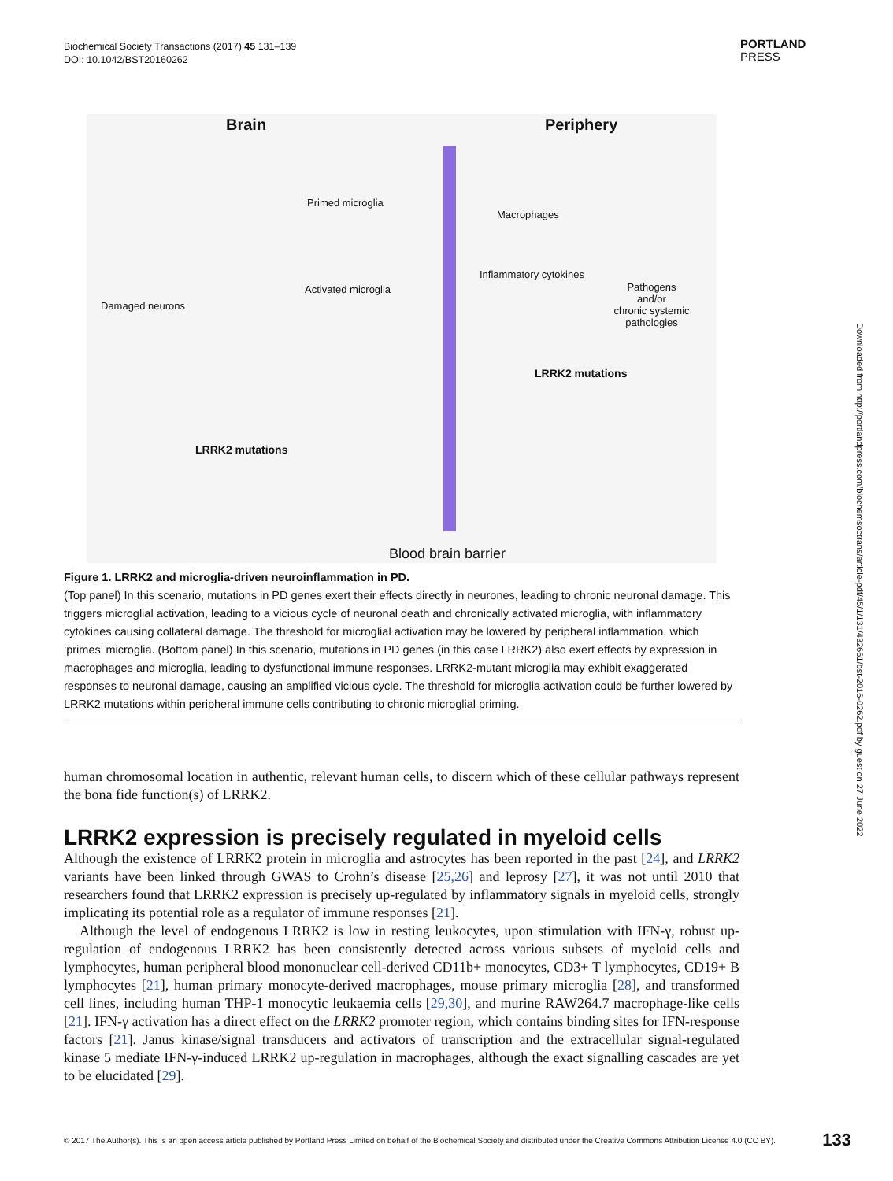Biochemical Society Transactions (2017) 45 131–139
DOI: 10.1042/BST20160262
PORTLAND
PRESS
Downloaded from http://portlandpress.com/biochemsoctrans/article-pdf/45/1/131/432661/bst-2016-0262.pdf by guest on 27 June 2022
Brain Periphery
Primed microglia
Macrophages
Inflammatory cytokines
Activated microglia
Damaged neurons
Pathogens
and/or
chronic systemic pathologies
LRRK2 mutations
LRRK2 mutations
Blood brain barrier
Figure 1. LRRK2 and microglia-driven neuroinflammation in PD.
(Top panel) In this scenario, mutations in PD genes exert their effects directly in neurones, leading to chronic neuronal damage. This triggers microglial activation, leading to a vicious cycle of neuronal death and chronically activated microglia, with inflammatory cytokines causing collateral damage. The threshold for microglial activation may be lowered by peripheral inflammation, which ‘primes’ microglia. (Bottom panel) In this scenario, mutations in PD genes (in this case LRRK2) also exert effects by expression in macrophages and microglia, leading to dysfunctional immune responses. LRRK2-mutant microglia may exhibit exaggerated responses to neuronal damage, causing an amplified vicious cycle. The threshold for microglia activation could be further lowered by LRRK2 mutations within peripheral immune cells contributing to chronic microglial priming.
human chromosomal location in authentic, relevant human cells, to discern which of these cellular pathways represent the bona fide function(s) of LRRK2.
LRRK2 expression is precisely regulated in myeloid cells
Although the existence of LRRK2 protein in microglia and astrocytes has been reported in the past [24], and LRRK2 variants have been linked through GWAS to Crohn’s disease [25,26] and leprosy [27], it was not until 2010 that researchers found that LRRK2 expression is precisely up-regulated by inflammatory signals in myeloid cells, strongly implicating its potential role as a regulator of immune responses [21].
Although the level of endogenous LRRK2 is low in resting leukocytes, upon stimulation with IFN-γ, robust up-regulation of endogenous LRRK2 has been consistently detected across various subsets of myeloid cells and lymphocytes, human peripheral blood mononuclear cell-derived CD11b+ monocytes, CD3+ T lymphocytes, CD19+ B lymphocytes [21], human primary monocyte-derived macrophages, mouse primary microglia [28], and transformed cell lines, including human THP-1 monocytic leukaemia cells [29,30], and murine RAW264.7 macrophage-like cells [21]. IFN-γ activation has a direct effect on the LRRK2 promoter region, which contains binding sites for IFN-response factors [21]. Janus kinase/signal transducers and activators of transcription and the extracellular signal-regulated kinase 5 mediate IFN-γ-induced LRRK2 up-regulation in macrophages, although the exact signalling cascades are yet to be elucidated [29].
© 2017 The Author(s). This is an open access article published by Portland Press Limited on behalf of the Biochemical Society and distributed under the Creative Commons Attribution License 4.0 (CC BY). 133